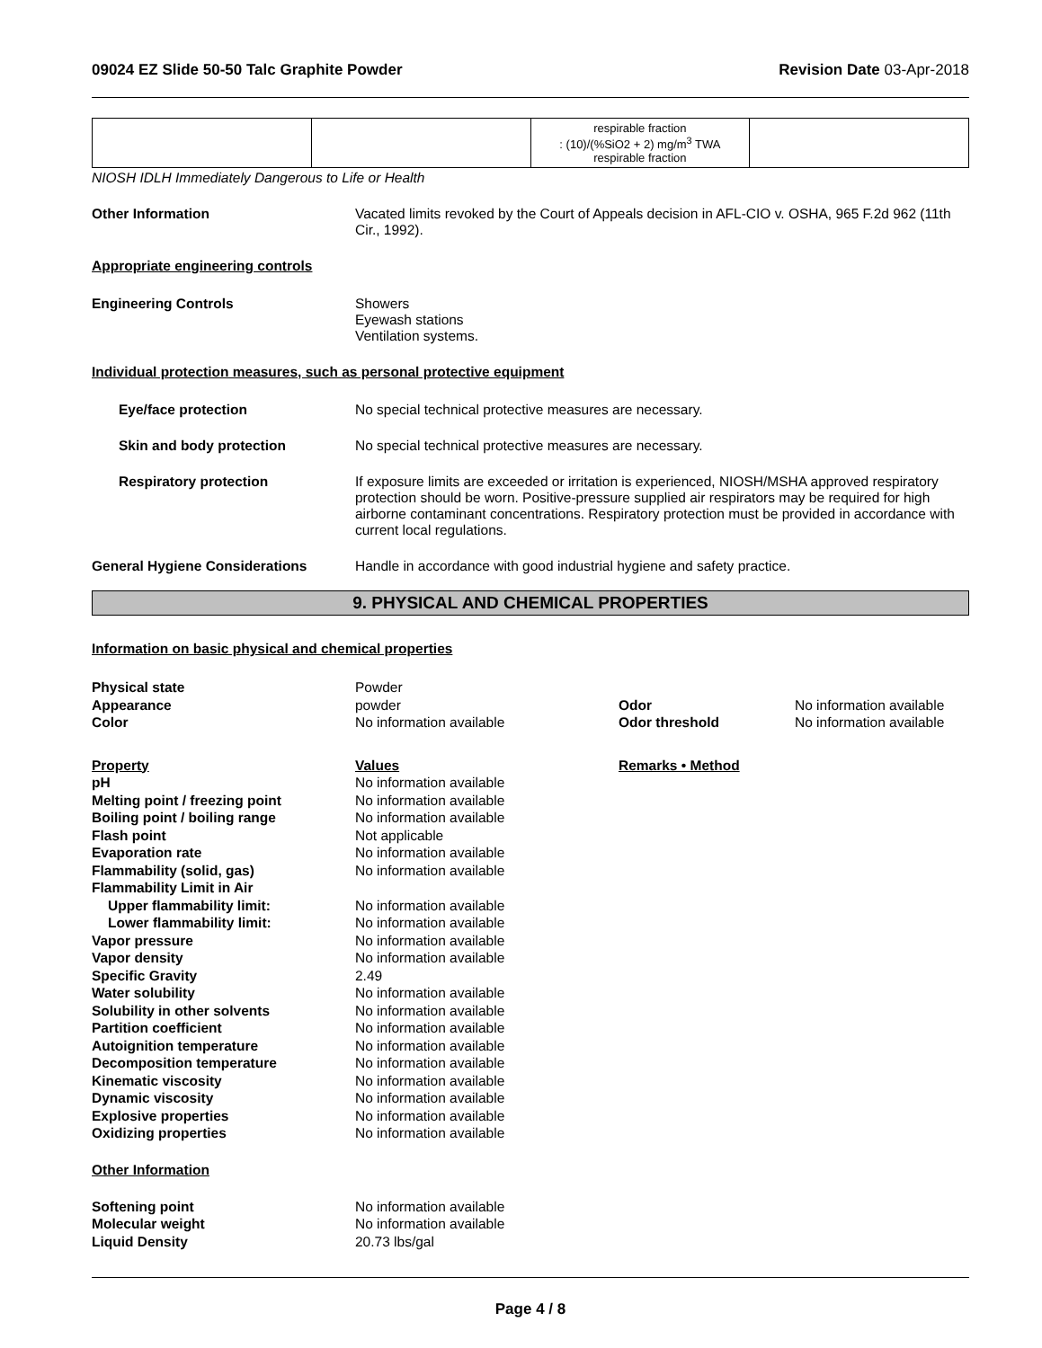09024 EZ Slide 50-50 Talc Graphite Powder Revision Date 03-Apr-2018
| | | respirable fraction : (10)/(%SiO2 + 2) mg/m<sup>3</sup> TWA respirable fraction | |
NIOSH IDLH Immediately Dangerous to Life or Health
Other Information Vacated limits revoked by the Court of Appeals decision in AFL-CIO v. OSHA, 965 F.2d 962 (11th Cir., 1992).
Appropriate engineering controls
Engineering Controls Showers
Eyewash stations
Ventilation systems.
Individual protection measures, such as personal protective equipment
Eye/face protection No special technical protective measures are necessary.
Skin and body protection No special technical protective measures are necessary.
Respiratory protection If exposure limits are exceeded or irritation is experienced, NIOSH/MSHA approved respiratory protection should be worn. Positive-pressure supplied air respirators may be required for high airborne contaminant concentrations. Respiratory protection must be provided in accordance with current local regulations.
General Hygiene Considerations Handle in accordance with good industrial hygiene and safety practice.
9. PHYSICAL AND CHEMICAL PROPERTIES
Information on basic physical and chemical properties
Physical state
Powder
Appearance
powder
Odor
No information available
Color
No information available
Odor threshold
No information available
Property
Values
Remarks • Method
pH
No information available
Melting point / freezing point
No information available
Boiling point / boiling range
No information available
Flash point
Not applicable
Evaporation rate
No information available
Flammability (solid, gas)
No information available
Flammability Limit in Air
Upper flammability limit:
No information available
Lower flammability limit:
No information available
Vapor pressure
No information available
Vapor density
No information available
Specific Gravity
2.49
Water solubility
No information available
Solubility in other solvents
No information available
Partition coefficient
No information available
Autoignition temperature
No information available
Decomposition temperature
No information available
Kinematic viscosity
No information available
Dynamic viscosity
No information available
Explosive properties
No information available
Oxidizing properties
No information available
Other Information
Softening point
No information available
Molecular weight
No information available
Liquid Density
20.73 lbs/gal
Page 4 / 8